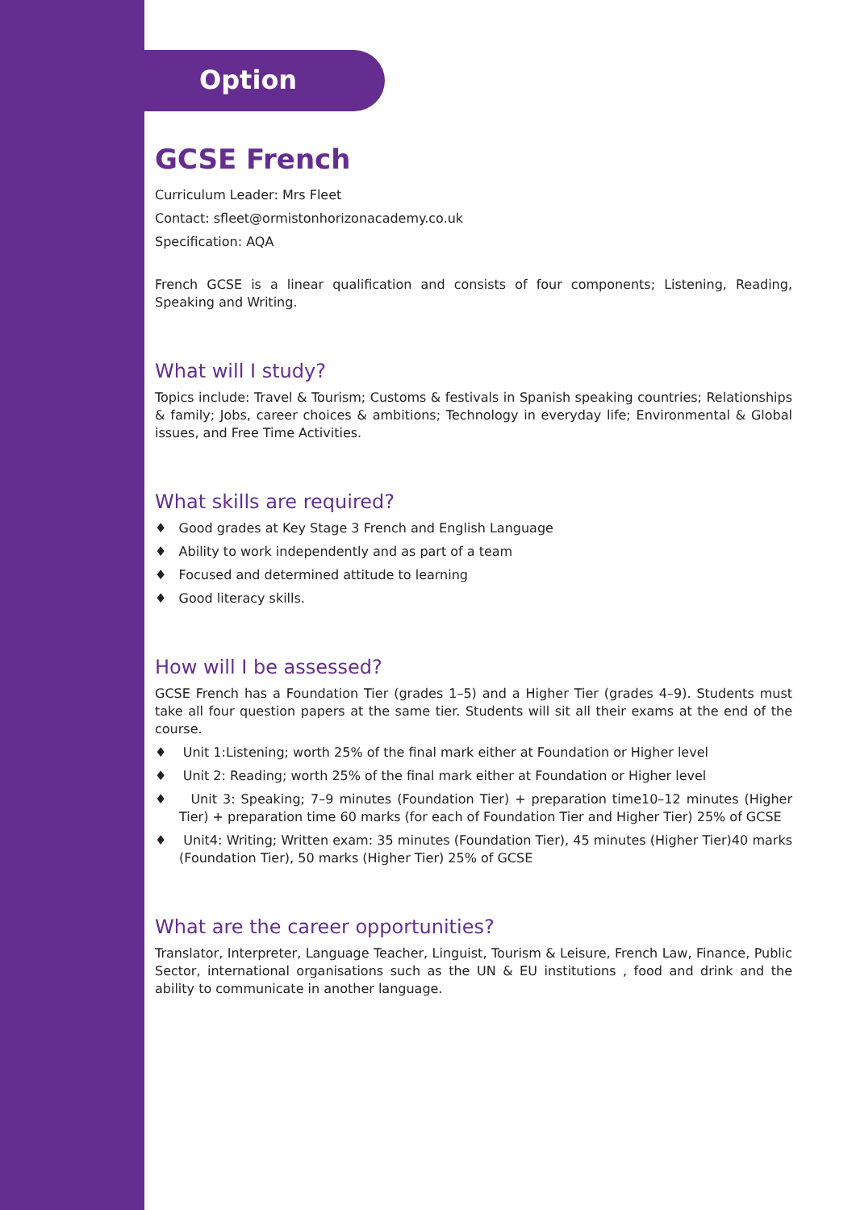Option
GCSE French
Curriculum Leader: Mrs Fleet
Contact: sfleet@ormistonhorizonacademy.co.uk
Specification: AQA
French GCSE is a linear qualification and consists of four components; Listening, Reading, Speaking and Writing.
What will I study?
Topics include: Travel & Tourism; Customs & festivals in Spanish speaking countries; Relationships & family; Jobs, career choices & ambitions; Technology in everyday life; Environmental & Global issues, and Free Time Activities.
What skills are required?
♦ Good grades at Key Stage 3 French and English Language
♦ Ability to work independently and as part of a team
♦ Focused and determined attitude to learning
♦ Good literacy skills.
How will I be assessed?
GCSE French has a Foundation Tier (grades 1–5) and a Higher Tier (grades 4–9). Students must take all four question papers at the same tier. Students will sit all their exams at the end of the course.
♦ Unit 1:Listening; worth 25% of the final mark either at Foundation or Higher level
♦ Unit 2: Reading; worth 25% of the final mark either at Foundation or Higher level
♦ Unit 3: Speaking; 7–9 minutes (Foundation Tier) + preparation time10–12 minutes (Higher Tier) + preparation time 60 marks (for each of Foundation Tier and Higher Tier) 25% of GCSE
♦ Unit4: Writing; Written exam: 35 minutes (Foundation Tier), 45 minutes (Higher Tier)40 marks (Foundation Tier), 50 marks (Higher Tier) 25% of GCSE
What are the career opportunities?
Translator, Interpreter, Language Teacher, Linguist, Tourism & Leisure, French Law, Finance, Public Sector, international organisations such as the UN & EU institutions , food and drink and the ability to communicate in another language.